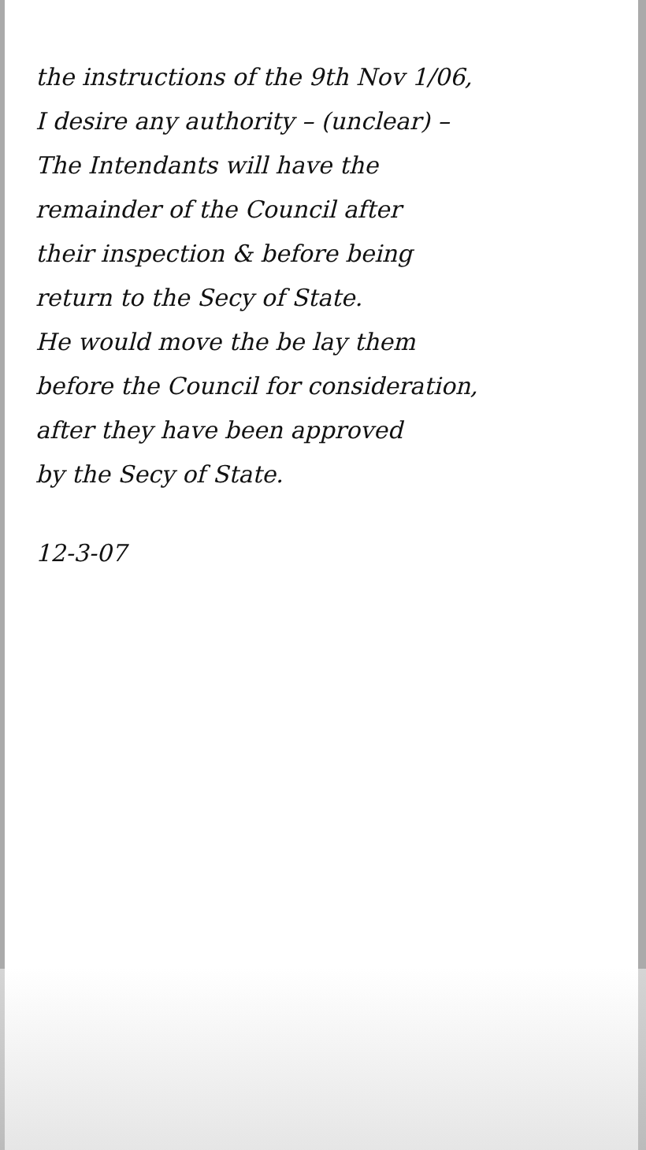the instructions of the 9th Nov 1/06,
I desire any authority – (unclear) –
The Intendants will have the
remainder of the Council after
their inspection & before being
return to the Secy of State.
He would move the be lay them
before the Council for consideration,
after they have been approved
by the Secy of State.
12-3-07